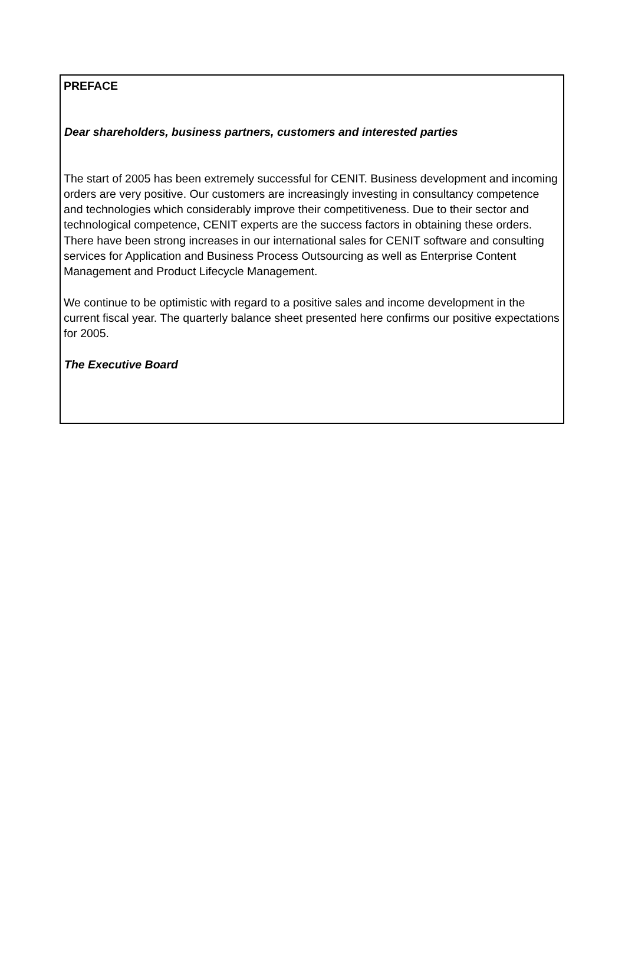PREFACE
Dear shareholders, business partners, customers and interested parties
The start of 2005 has been extremely successful for CENIT. Business development and incoming orders are very positive. Our customers are increasingly investing in consultancy competence and technologies which considerably improve their competitiveness. Due to their sector and technological competence, CENIT experts are the success factors in obtaining these orders. There have been strong increases in our international sales for CENIT software and consulting services for Application and Business Process Outsourcing as well as Enterprise Content Management and Product Lifecycle Management.
We continue to be optimistic with regard to a positive sales and income development in the current fiscal year. The quarterly balance sheet presented here confirms our positive expectations for 2005.
The Executive Board